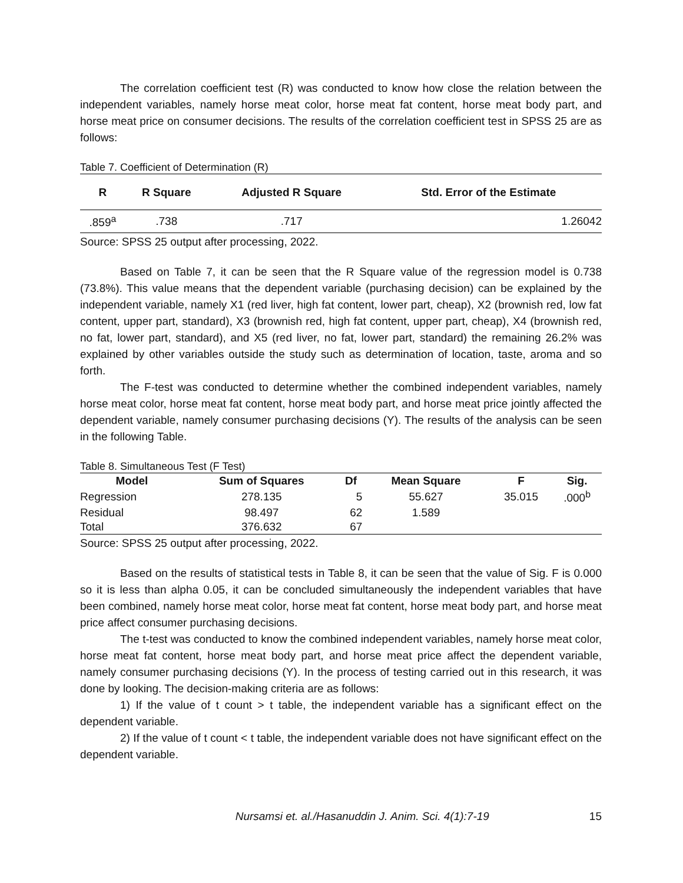The correlation coefficient test (R) was conducted to know how close the relation between the independent variables, namely horse meat color, horse meat fat content, horse meat body part, and horse meat price on consumer decisions. The results of the correlation coefficient test in SPSS 25 are as follows:
Table 7. Coefficient of Determination (R)
| R | R Square | Adjusted R Square | Std. Error of the Estimate |
| --- | --- | --- | --- |
| .859<sup>a</sup> | .738 | .717 | 1.26042 |
Source: SPSS 25 output after processing, 2022.
Based on Table 7, it can be seen that the R Square value of the regression model is 0.738 (73.8%). This value means that the dependent variable (purchasing decision) can be explained by the independent variable, namely X1 (red liver, high fat content, lower part, cheap), X2 (brownish red, low fat content, upper part, standard), X3 (brownish red, high fat content, upper part, cheap), X4 (brownish red, no fat, lower part, standard), and X5 (red liver, no fat, lower part, standard) the remaining 26.2% was explained by other variables outside the study such as determination of location, taste, aroma and so forth.
The F-test was conducted to determine whether the combined independent variables, namely horse meat color, horse meat fat content, horse meat body part, and horse meat price jointly affected the dependent variable, namely consumer purchasing decisions (Y). The results of the analysis can be seen in the following Table.
Table 8. Simultaneous Test (F Test)
| Model | Sum of Squares | Df | Mean Square | F | Sig. |
| --- | --- | --- | --- | --- | --- |
| Regression | 278.135 | 5 | 55.627 | 35.015 | .000<sup>b</sup> |
| Residual | 98.497 | 62 | 1.589 | | |
| Total | 376.632 | 67 | | | |
Source: SPSS 25 output after processing, 2022.
Based on the results of statistical tests in Table 8, it can be seen that the value of Sig. F is 0.000 so it is less than alpha 0.05, it can be concluded simultaneously the independent variables that have been combined, namely horse meat color, horse meat fat content, horse meat body part, and horse meat price affect consumer purchasing decisions.
The t-test was conducted to know the combined independent variables, namely horse meat color, horse meat fat content, horse meat body part, and horse meat price affect the dependent variable, namely consumer purchasing decisions (Y). In the process of testing carried out in this research, it was done by looking. The decision-making criteria are as follows:
1) If the value of t count > t table, the independent variable has a significant effect on the dependent variable.
2) If the value of t count < t table, the independent variable does not have significant effect on the dependent variable.
Nursamsi et. al./Hasanuddin J. Anim. Sci. 4(1):7-19 15